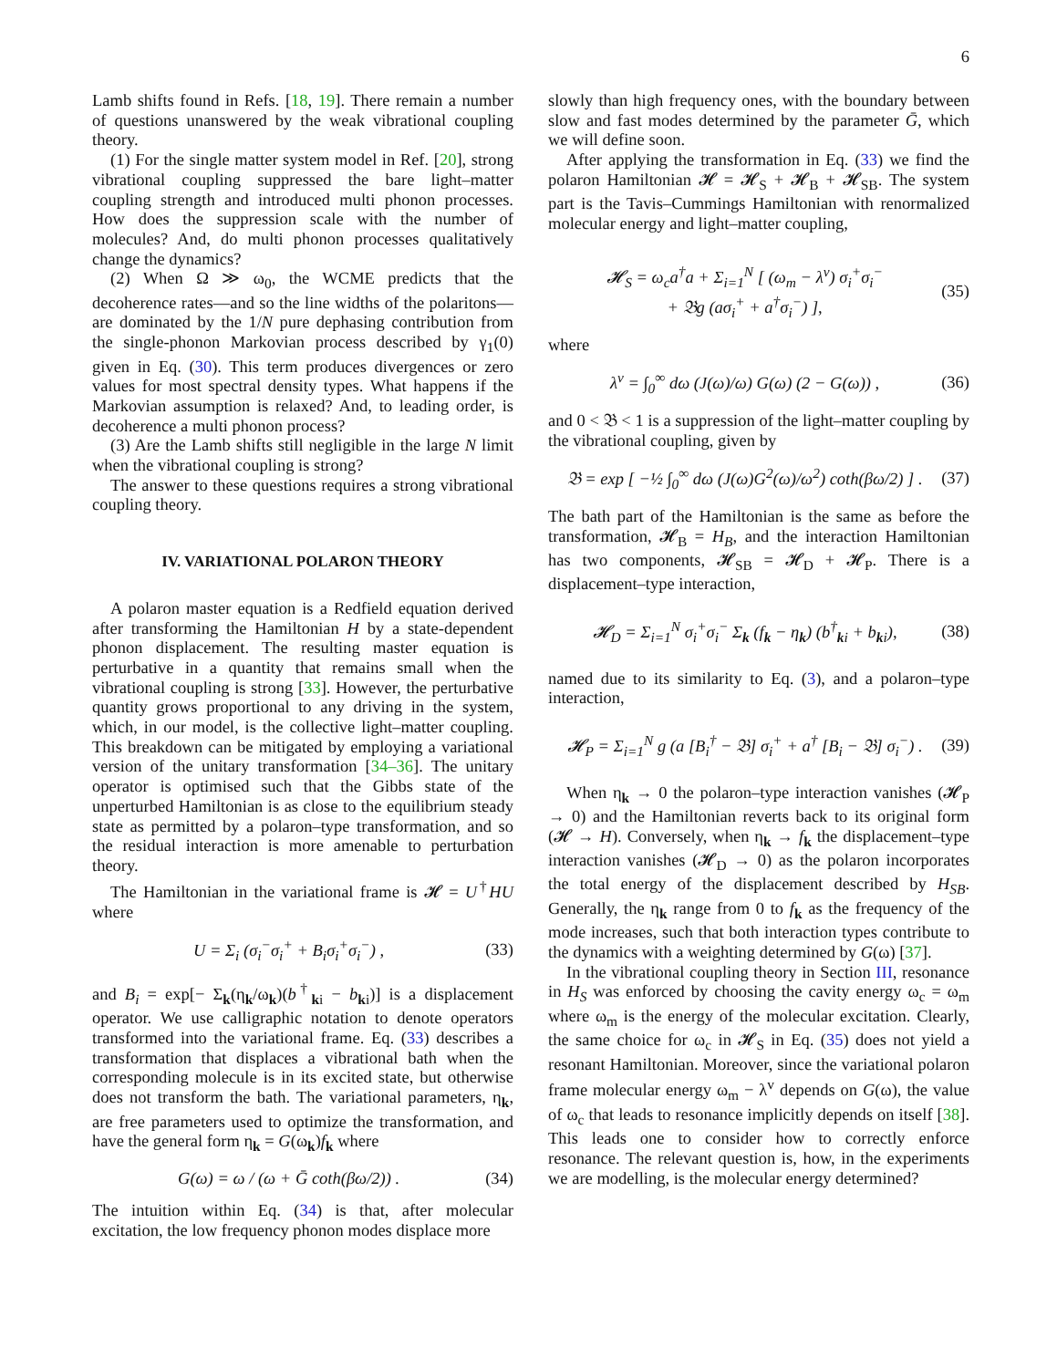6
Lamb shifts found in Refs. [18, 19]. There remain a number of questions unanswered by the weak vibrational coupling theory.
(1) For the single matter system model in Ref. [20], strong vibrational coupling suppressed the bare light–matter coupling strength and introduced multi phonon processes. How does the suppression scale with the number of molecules? And, do multi phonon processes qualitatively change the dynamics?
(2) When Ω ≫ ω<sub>0</sub>, the WCME predicts that the decoherence rates—and so the line widths of the polaritons—are dominated by the 1/N pure dephasing contribution from the single-phonon Markovian process described by γ<sub>1</sub>(0) given in Eq. (30). This term produces divergences or zero values for most spectral density types. What happens if the Markovian assumption is relaxed? And, to leading order, is decoherence a multi phonon process?
(3) Are the Lamb shifts still negligible in the large N limit when the vibrational coupling is strong?
The answer to these questions requires a strong vibrational coupling theory.
IV. VARIATIONAL POLARON THEORY
A polaron master equation is a Redfield equation derived after transforming the Hamiltonian H by a state-dependent phonon displacement. The resulting master equation is perturbative in a quantity that remains small when the vibrational coupling is strong [33]. However, the perturbative quantity grows proportional to any driving in the system, which, in our model, is the collective light–matter coupling. This breakdown can be mitigated by employing a variational version of the unitary transformation [34–36]. The unitary operator is optimised such that the Gibbs state of the unperturbed Hamiltonian is as close to the equilibrium steady state as permitted by a polaron–type transformation, and so the residual interaction is more amenable to perturbation theory.
The Hamiltonian in the variational frame is 𝓗 = U<sup>†</sup>HU where
U = Σ<sub>i</sub> (σ<sub>i</sub><sup>−</sup>σ<sub>i</sub><sup>+</sup> + B<sub>i</sub>σ<sub>i</sub><sup>+</sup>σ<sub>i</sub><sup>−</sup>) , (33)
and B<sub>i</sub> = exp[− Σ<sub>k</sub>(η<sub>k</sub>/ω<sub>k</sub>)(b<sup>†</sup><sub>ki</sub> − b<sub>ki</sub>)] is a displacement operator. We use calligraphic notation to denote operators transformed into the variational frame. Eq. (33) describes a transformation that displaces a vibrational bath when the corresponding molecule is in its excited state, but otherwise does not transform the bath. The variational parameters, η<sub>k</sub>, are free parameters used to optimize the transformation, and have the general form η<sub>k</sub> = G(ω<sub>k</sub>)f<sub>k</sub> where
G(ω) = ω / (ω + Ḡ coth(βω/2)) . (34)
The intuition within Eq. (34) is that, after molecular excitation, the low frequency phonon modes displace more
slowly than high frequency ones, with the boundary between slow and fast modes determined by the parameter Ḡ, which we will define soon.
After applying the transformation in Eq. (33) we find the polaron Hamiltonian 𝓗 = 𝓗<sub>S</sub> + 𝓗<sub>B</sub> + 𝓗<sub>SB</sub>. The system part is the Tavis–Cummings Hamiltonian with renormalized molecular energy and light–matter coupling,
𝓗<sub>S</sub> = ω<sub>c</sub>a<sup>†</sup>a + Σ<sub>i=1</sub><sup>N</sup> [ (ω<sub>m</sub> − λ<sup>v</sup>) σ<sub>i</sub><sup>+</sup>σ<sub>i</sub><sup>−</sup>
+ 𝔅g (aσ<sub>i</sub><sup>+</sup> + a<sup>†</sup>σ<sub>i</sub><sup>−</sup>) ], (35)
where
λ<sup>v</sup> = ∫<sub>0</sub><sup>∞</sup> dω (J(ω)/ω) G(ω) (2 − G(ω)) , (36)
and 0 < 𝔅 < 1 is a suppression of the light–matter coupling by the vibrational coupling, given by
𝔅 = exp [ −½ ∫<sub>0</sub><sup>∞</sup> dω (J(ω)G<sup>2</sup>(ω)/ω<sup>2</sup>) coth(βω/2) ] . (37)
The bath part of the Hamiltonian is the same as before the transformation, 𝓗<sub>B</sub> = H<sub>B</sub>, and the interaction Hamiltonian has two components, 𝓗<sub>SB</sub> = 𝓗<sub>D</sub> + 𝓗<sub>P</sub>. There is a displacement–type interaction,
𝓗<sub>D</sub> = Σ<sub>i=1</sub><sup>N</sup> σ<sub>i</sub><sup>+</sup>σ<sub>i</sub><sup>−</sup> Σ<sub>k</sub> (f<sub>k</sub> − η<sub>k</sub>) (b<sup>†</sup><sub>ki</sub> + b<sub>ki</sub>), (38)
named due to its similarity to Eq. (3), and a polaron–type interaction,
𝓗<sub>P</sub> = Σ<sub>i=1</sub><sup>N</sup> g (a [B<sub>i</sub><sup>†</sup> − 𝔅] σ<sub>i</sub><sup>+</sup> + a<sup>†</sup> [B<sub>i</sub> − 𝔅] σ<sub>i</sub><sup>−</sup>) . (39)
When η<sub>k</sub> → 0 the polaron–type interaction vanishes (𝓗<sub>P</sub> → 0) and the Hamiltonian reverts back to its original form (𝓗 → H). Conversely, when η<sub>k</sub> → f<sub>k</sub> the displacement–type interaction vanishes (𝓗<sub>D</sub> → 0) as the polaron incorporates the total energy of the displacement described by H<sub>SB</sub>. Generally, the η<sub>k</sub> range from 0 to f<sub>k</sub> as the frequency of the mode increases, such that both interaction types contribute to the dynamics with a weighting determined by G(ω) [37].
In the vibrational coupling theory in Section III, resonance in H<sub>S</sub> was enforced by choosing the cavity energy ω<sub>c</sub> = ω<sub>m</sub> where ω<sub>m</sub> is the energy of the molecular excitation. Clearly, the same choice for ω<sub>c</sub> in 𝓗<sub>S</sub> in Eq. (35) does not yield a resonant Hamiltonian. Moreover, since the variational polaron frame molecular energy ω<sub>m</sub> − λ<sup>v</sup> depends on G(ω), the value of ω<sub>c</sub> that leads to resonance implicitly depends on itself [38]. This leads one to consider how to correctly enforce resonance. The relevant question is, how, in the experiments we are modelling, is the molecular energy determined?